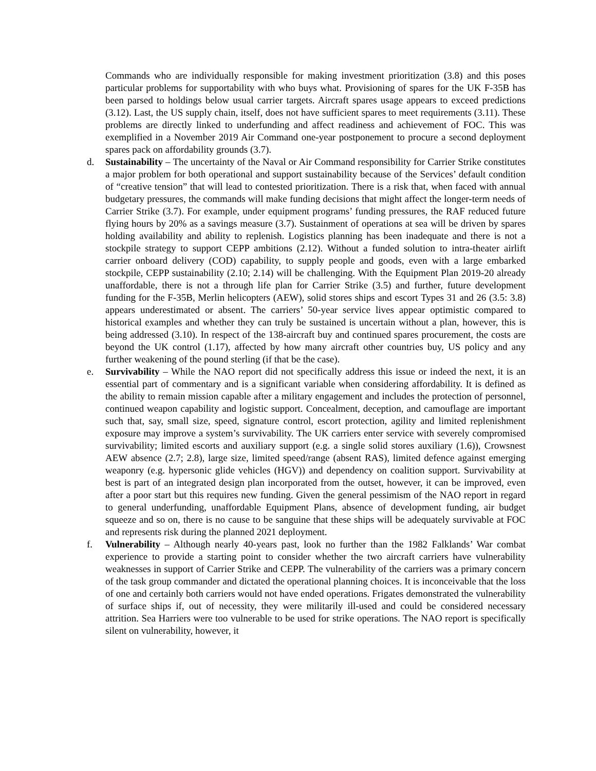Commands who are individually responsible for making investment prioritization (3.8) and this poses particular problems for supportability with who buys what. Provisioning of spares for the UK F-35B has been parsed to holdings below usual carrier targets. Aircraft spares usage appears to exceed predictions (3.12). Last, the US supply chain, itself, does not have sufficient spares to meet requirements (3.11). These problems are directly linked to underfunding and affect readiness and achievement of FOC. This was exemplified in a November 2019 Air Command one-year postponement to procure a second deployment spares pack on affordability grounds (3.7).
d. Sustainability – The uncertainty of the Naval or Air Command responsibility for Carrier Strike constitutes a major problem for both operational and support sustainability because of the Services’ default condition of “creative tension” that will lead to contested prioritization. There is a risk that, when faced with annual budgetary pressures, the commands will make funding decisions that might affect the longer-term needs of Carrier Strike (3.7). For example, under equipment programs’ funding pressures, the RAF reduced future flying hours by 20% as a savings measure (3.7). Sustainment of operations at sea will be driven by spares holding availability and ability to replenish. Logistics planning has been inadequate and there is not a stockpile strategy to support CEPP ambitions (2.12). Without a funded solution to intra-theater airlift carrier onboard delivery (COD) capability, to supply people and goods, even with a large embarked stockpile, CEPP sustainability (2.10; 2.14) will be challenging. With the Equipment Plan 2019-20 already unaffordable, there is not a through life plan for Carrier Strike (3.5) and further, future development funding for the F-35B, Merlin helicopters (AEW), solid stores ships and escort Types 31 and 26 (3.5: 3.8) appears underestimated or absent. The carriers’ 50-year service lives appear optimistic compared to historical examples and whether they can truly be sustained is uncertain without a plan, however, this is being addressed (3.10). In respect of the 138-aircraft buy and continued spares procurement, the costs are beyond the UK control (1.17), affected by how many aircraft other countries buy, US policy and any further weakening of the pound sterling (if that be the case).
e. Survivability – While the NAO report did not specifically address this issue or indeed the next, it is an essential part of commentary and is a significant variable when considering affordability. It is defined as the ability to remain mission capable after a military engagement and includes the protection of personnel, continued weapon capability and logistic support. Concealment, deception, and camouflage are important such that, say, small size, speed, signature control, escort protection, agility and limited replenishment exposure may improve a system’s survivability. The UK carriers enter service with severely compromised survivability; limited escorts and auxiliary support (e.g. a single solid stores auxiliary (1.6)), Crowsnest AEW absence (2.7; 2.8), large size, limited speed/range (absent RAS), limited defence against emerging weaponry (e.g. hypersonic glide vehicles (HGV)) and dependency on coalition support. Survivability at best is part of an integrated design plan incorporated from the outset, however, it can be improved, even after a poor start but this requires new funding. Given the general pessimism of the NAO report in regard to general underfunding, unaffordable Equipment Plans, absence of development funding, air budget squeeze and so on, there is no cause to be sanguine that these ships will be adequately survivable at FOC and represents risk during the planned 2021 deployment.
f. Vulnerability – Although nearly 40-years past, look no further than the 1982 Falklands’ War combat experience to provide a starting point to consider whether the two aircraft carriers have vulnerability weaknesses in support of Carrier Strike and CEPP. The vulnerability of the carriers was a primary concern of the task group commander and dictated the operational planning choices. It is inconceivable that the loss of one and certainly both carriers would not have ended operations. Frigates demonstrated the vulnerability of surface ships if, out of necessity, they were militarily ill-used and could be considered necessary attrition. Sea Harriers were too vulnerable to be used for strike operations. The NAO report is specifically silent on vulnerability, however, it